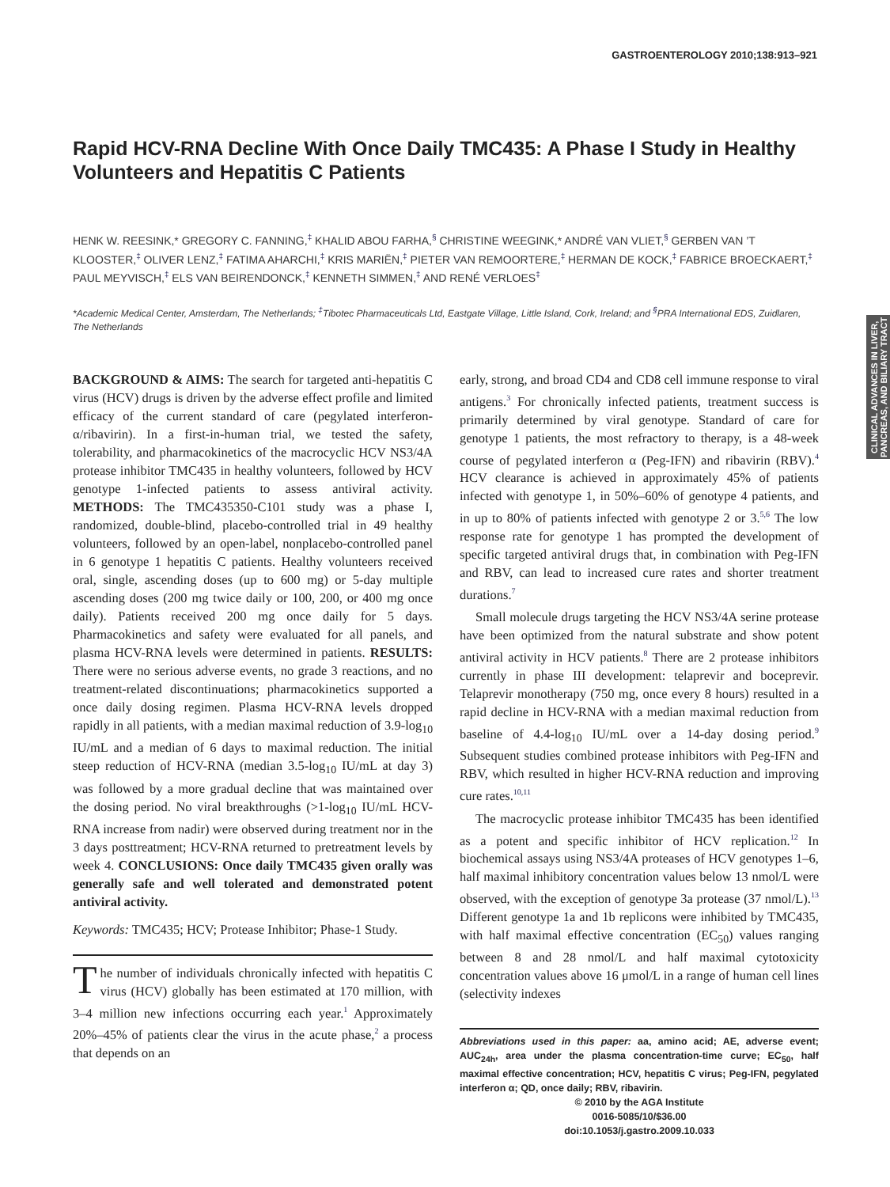GASTROENTEROLOGY 2010;138:913–921
Rapid HCV-RNA Decline With Once Daily TMC435: A Phase I Study in Healthy Volunteers and Hepatitis C Patients
HENK W. REESINK,* GREGORY C. FANNING,<sup>‡</sup> KHALID ABOU FARHA,<sup>§</sup> CHRISTINE WEEGINK,* ANDRÉ VAN VLIET,<sup>§</sup> GERBEN VAN ’T KLOOSTER,<sup>‡</sup> OLIVER LENZ,<sup>‡</sup> FATIMA AHARCHI,<sup>‡</sup> KRIS MARIËN,<sup>‡</sup> PIETER VAN REMOORTERE,<sup>‡</sup> HERMAN DE KOCK,<sup>‡</sup> FABRICE BROECKAERT,<sup>‡</sup> PAUL MEYVISCH,<sup>‡</sup> ELS VAN BEIRENDONCK,<sup>‡</sup> KENNETH SIMMEN,<sup>‡</sup> AND RENÉ VERLOES<sup>‡</sup>
*Academic Medical Center, Amsterdam, The Netherlands; <sup>‡</sup>Tibotec Pharmaceuticals Ltd, Eastgate Village, Little Island, Cork, Ireland; and <sup>§</sup>PRA International EDS, Zuidlaren, The Netherlands
CLINICAL ADVANCES IN LIVER, PANCREAS, AND BILIARY TRACT
BACKGROUND & AIMS: The search for targeted anti-hepatitis C virus (HCV) drugs is driven by the adverse effect profile and limited efficacy of the current standard of care (pegylated interferon-α/ribavirin). In a first-in-human trial, we tested the safety, tolerability, and pharmacokinetics of the macrocyclic HCV NS3/4A protease inhibitor TMC435 in healthy volunteers, followed by HCV genotype 1-infected patients to assess antiviral activity. METHODS: The TMC435350-C101 study was a phase I, randomized, double-blind, placebo-controlled trial in 49 healthy volunteers, followed by an open-label, nonplacebo-controlled panel in 6 genotype 1 hepatitis C patients. Healthy volunteers received oral, single, ascending doses (up to 600 mg) or 5-day multiple ascending doses (200 mg twice daily or 100, 200, or 400 mg once daily). Patients received 200 mg once daily for 5 days. Pharmacokinetics and safety were evaluated for all panels, and plasma HCV-RNA levels were determined in patients. RESULTS: There were no serious adverse events, no grade 3 reactions, and no treatment-related discontinuations; pharmacokinetics supported a once daily dosing regimen. Plasma HCV-RNA levels dropped rapidly in all patients, with a median maximal reduction of 3.9-log<sub>10</sub> IU/mL and a median of 6 days to maximal reduction. The initial steep reduction of HCV-RNA (median 3.5-log<sub>10</sub> IU/mL at day 3) was followed by a more gradual decline that was maintained over the dosing period. No viral breakthroughs (>1-log<sub>10</sub> IU/mL HCV-RNA increase from nadir) were observed during treatment nor in the 3 days posttreatment; HCV-RNA returned to pretreatment levels by week 4. CONCLUSIONS: Once daily TMC435 given orally was generally safe and well tolerated and demonstrated potent antiviral activity.
Keywords: TMC435; HCV; Protease Inhibitor; Phase-1 Study.
The number of individuals chronically infected with hepatitis C virus (HCV) globally has been estimated at 170 million, with 3–4 million new infections occurring each year.<sup>1</sup> Approximately 20%–45% of patients clear the virus in the acute phase,<sup>2</sup> a process that depends on an
early, strong, and broad CD4 and CD8 cell immune response to viral antigens.<sup>3</sup> For chronically infected patients, treatment success is primarily determined by viral genotype. Standard of care for genotype 1 patients, the most refractory to therapy, is a 48-week course of pegylated interferon α (Peg-IFN) and ribavirin (RBV).<sup>4</sup> HCV clearance is achieved in approximately 45% of patients infected with genotype 1, in 50%–60% of genotype 4 patients, and in up to 80% of patients infected with genotype 2 or 3.<sup>5,6</sup> The low response rate for genotype 1 has prompted the development of specific targeted antiviral drugs that, in combination with Peg-IFN and RBV, can lead to increased cure rates and shorter treatment durations.<sup>7</sup>
Small molecule drugs targeting the HCV NS3/4A serine protease have been optimized from the natural substrate and show potent antiviral activity in HCV patients.<sup>8</sup> There are 2 protease inhibitors currently in phase III development: telaprevir and boceprevir. Telaprevir monotherapy (750 mg, once every 8 hours) resulted in a rapid decline in HCV-RNA with a median maximal reduction from baseline of 4.4-log<sub>10</sub> IU/mL over a 14-day dosing period.<sup>9</sup> Subsequent studies combined protease inhibitors with Peg-IFN and RBV, which resulted in higher HCV-RNA reduction and improving cure rates.<sup>10,11</sup>
The macrocyclic protease inhibitor TMC435 has been identified as a potent and specific inhibitor of HCV replication.<sup>12</sup> In biochemical assays using NS3/4A proteases of HCV genotypes 1–6, half maximal inhibitory concentration values below 13 nmol/L were observed, with the exception of genotype 3a protease (37 nmol/L).<sup>13</sup> Different genotype 1a and 1b replicons were inhibited by TMC435, with half maximal effective concentration (EC<sub>50</sub>) values ranging between 8 and 28 nmol/L and half maximal cytotoxicity concentration values above 16 μmol/L in a range of human cell lines (selectivity indexes
Abbreviations used in this paper: aa, amino acid; AE, adverse event; AUC<sub>24h</sub>, area under the plasma concentration-time curve; EC<sub>50</sub>, half maximal effective concentration; HCV, hepatitis C virus; Peg-IFN, pegylated interferon α; QD, once daily; RBV, ribavirin.
© 2010 by the AGA Institute
0016-5085/10/$36.00
doi:10.1053/j.gastro.2009.10.033